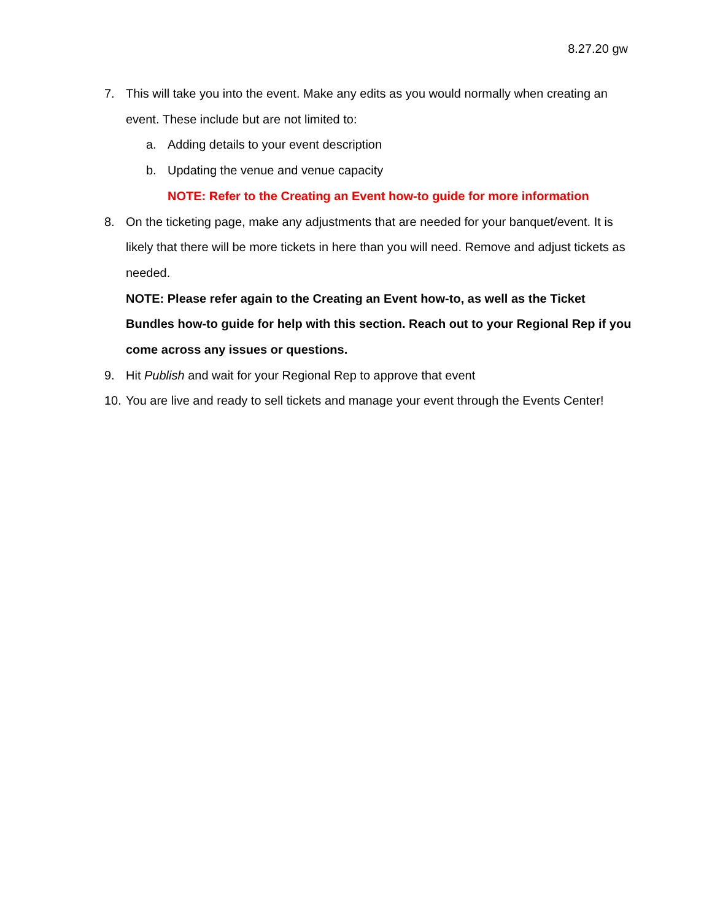8.27.20 gw
7. This will take you into the event. Make any edits as you would normally when creating an event. These include but are not limited to:
a. Adding details to your event description
b. Updating the venue and venue capacity
NOTE: Refer to the Creating an Event how-to guide for more information
8. On the ticketing page, make any adjustments that are needed for your banquet/event. It is likely that there will be more tickets in here than you will need. Remove and adjust tickets as needed.
NOTE: Please refer again to the Creating an Event how-to, as well as the Ticket Bundles how-to guide for help with this section. Reach out to your Regional Rep if you come across any issues or questions.
9. Hit Publish and wait for your Regional Rep to approve that event
10. You are live and ready to sell tickets and manage your event through the Events Center!